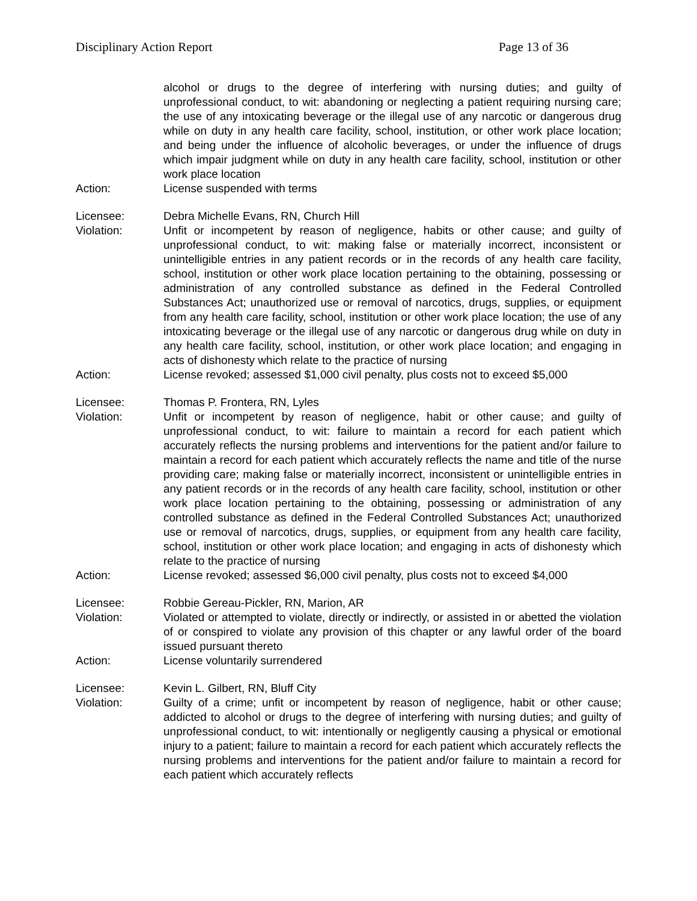Disciplinary Action Report Page 13 of 36
alcohol or drugs to the degree of interfering with nursing duties; and guilty of unprofessional conduct, to wit: abandoning or neglecting a patient requiring nursing care; the use of any intoxicating beverage or the illegal use of any narcotic or dangerous drug while on duty in any health care facility, school, institution, or other work place location; and being under the influence of alcoholic beverages, or under the influence of drugs which impair judgment while on duty in any health care facility, school, institution or other work place location
Action: License suspended with terms
Licensee: Debra Michelle Evans, RN, Church Hill
Violation: Unfit or incompetent by reason of negligence, habits or other cause; and guilty of unprofessional conduct, to wit: making false or materially incorrect, inconsistent or unintelligible entries in any patient records or in the records of any health care facility, school, institution or other work place location pertaining to the obtaining, possessing or administration of any controlled substance as defined in the Federal Controlled Substances Act; unauthorized use or removal of narcotics, drugs, supplies, or equipment from any health care facility, school, institution or other work place location; the use of any intoxicating beverage or the illegal use of any narcotic or dangerous drug while on duty in any health care facility, school, institution, or other work place location; and engaging in acts of dishonesty which relate to the practice of nursing
Action: License revoked; assessed $1,000 civil penalty, plus costs not to exceed $5,000
Licensee: Thomas P. Frontera, RN, Lyles
Violation: Unfit or incompetent by reason of negligence, habit or other cause; and guilty of unprofessional conduct, to wit: failure to maintain a record for each patient which accurately reflects the nursing problems and interventions for the patient and/or failure to maintain a record for each patient which accurately reflects the name and title of the nurse providing care; making false or materially incorrect, inconsistent or unintelligible entries in any patient records or in the records of any health care facility, school, institution or other work place location pertaining to the obtaining, possessing or administration of any controlled substance as defined in the Federal Controlled Substances Act; unauthorized use or removal of narcotics, drugs, supplies, or equipment from any health care facility, school, institution or other work place location; and engaging in acts of dishonesty which relate to the practice of nursing
Action: License revoked; assessed $6,000 civil penalty, plus costs not to exceed $4,000
Licensee: Robbie Gereau-Pickler, RN, Marion, AR
Violation: Violated or attempted to violate, directly or indirectly, or assisted in or abetted the violation of or conspired to violate any provision of this chapter or any lawful order of the board issued pursuant thereto
Action: License voluntarily surrendered
Licensee: Kevin L. Gilbert, RN, Bluff City
Violation: Guilty of a crime; unfit or incompetent by reason of negligence, habit or other cause; addicted to alcohol or drugs to the degree of interfering with nursing duties; and guilty of unprofessional conduct, to wit: intentionally or negligently causing a physical or emotional injury to a patient; failure to maintain a record for each patient which accurately reflects the nursing problems and interventions for the patient and/or failure to maintain a record for each patient which accurately reflects